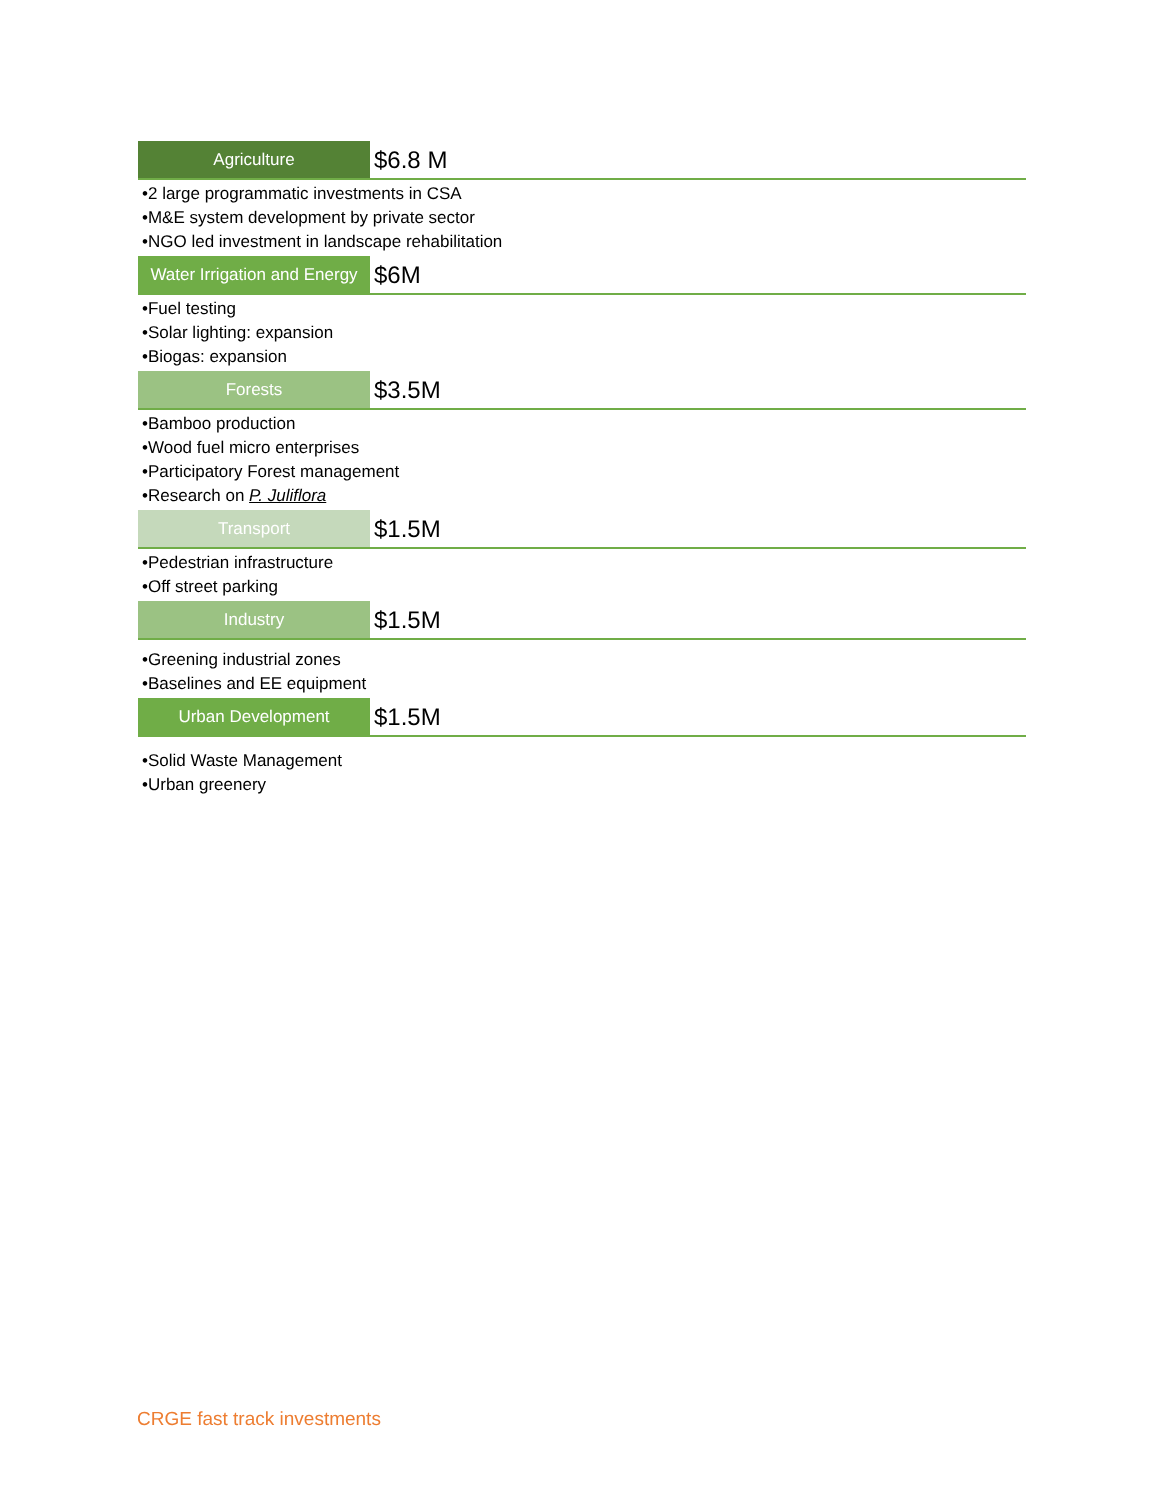Agriculture
$6.8 M
•2 large programmatic investments in CSA
•M&E system development by private sector
•NGO led investment in landscape rehabilitation
Water Irrigation and Energy
$6M
•Fuel testing
•Solar lighting: expansion
•Biogas: expansion
Forests
$3.5M
•Bamboo production
•Wood fuel micro enterprises
•Participatory Forest management
•Research on P. Juliflora
Transport
$1.5M
•Pedestrian infrastructure
•Off street parking
Industry
$1.5M
•Greening industrial zones
•Baselines and EE equipment
Urban Development
$1.5M
•Solid Waste Management
•Urban greenery
CRGE fast track investments